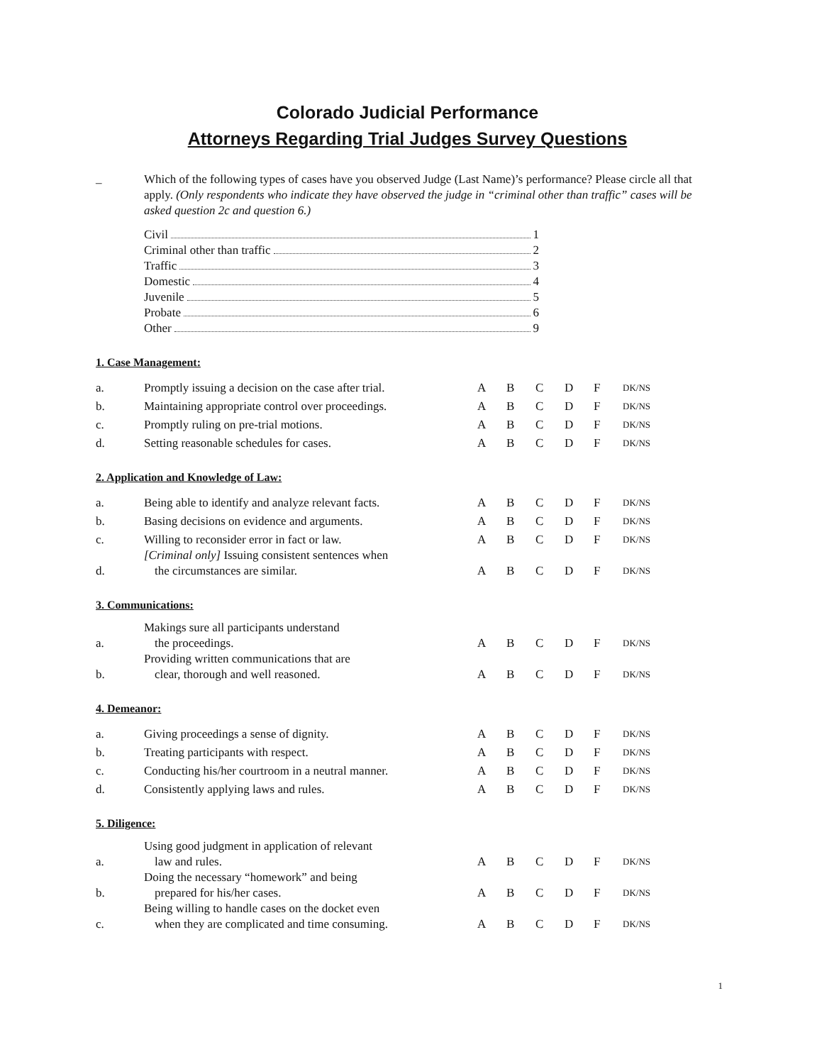Colorado Judicial Performance
Attorneys Regarding Trial Judges Survey Questions
_
Which of the following types of cases have you observed Judge (Last Name)’s performance? Please circle all that apply. (Only respondents who indicate they have observed the judge in “criminal other than traffic” cases will be asked question 2c and question 6.)
Civil 1
Criminal other than traffic 2
Traffic 3
Domestic 4
Juvenile 5
Probate 6
Other 9
1. Case Management:
| a. | Promptly issuing a decision on the case after trial. | A | B | C | D | F | DK/NS |
| b. | Maintaining appropriate control over proceedings. | A | B | C | D | F | DK/NS |
| c. | Promptly ruling on pre-trial motions. | A | B | C | D | F | DK/NS |
| d. | Setting reasonable schedules for cases. | A | B | C | D | F | DK/NS |
2. Application and Knowledge of Law:
| a. | Being able to identify and analyze relevant facts. | A | B | C | D | F | DK/NS |
| b. | Basing decisions on evidence and arguments. | A | B | C | D | F | DK/NS |
| c. | Willing to reconsider error in fact or law. | A | B | C | D | F | DK/NS |
| d. | [Criminal only] Issuing consistent sentences when the circumstances are similar. | A | B | C | D | F | DK/NS |
3. Communications:
| a. | Makings sure all participants understand the proceedings. | A | B | C | D | F | DK/NS |
| b. | Providing written communications that are clear, thorough and well reasoned. | A | B | C | D | F | DK/NS |
4. Demeanor:
| a. | Giving proceedings a sense of dignity. | A | B | C | D | F | DK/NS |
| b. | Treating participants with respect. | A | B | C | D | F | DK/NS |
| c. | Conducting his/her courtroom in a neutral manner. | A | B | C | D | F | DK/NS |
| d. | Consistently applying laws and rules. | A | B | C | D | F | DK/NS |
5. Diligence:
| a. | Using good judgment in application of relevant law and rules. | A | B | C | D | F | DK/NS |
| b. | Doing the necessary “homework” and being prepared for his/her cases. | A | B | C | D | F | DK/NS |
| c. | Being willing to handle cases on the docket even when they are complicated and time consuming. | A | B | C | D | F | DK/NS |
1